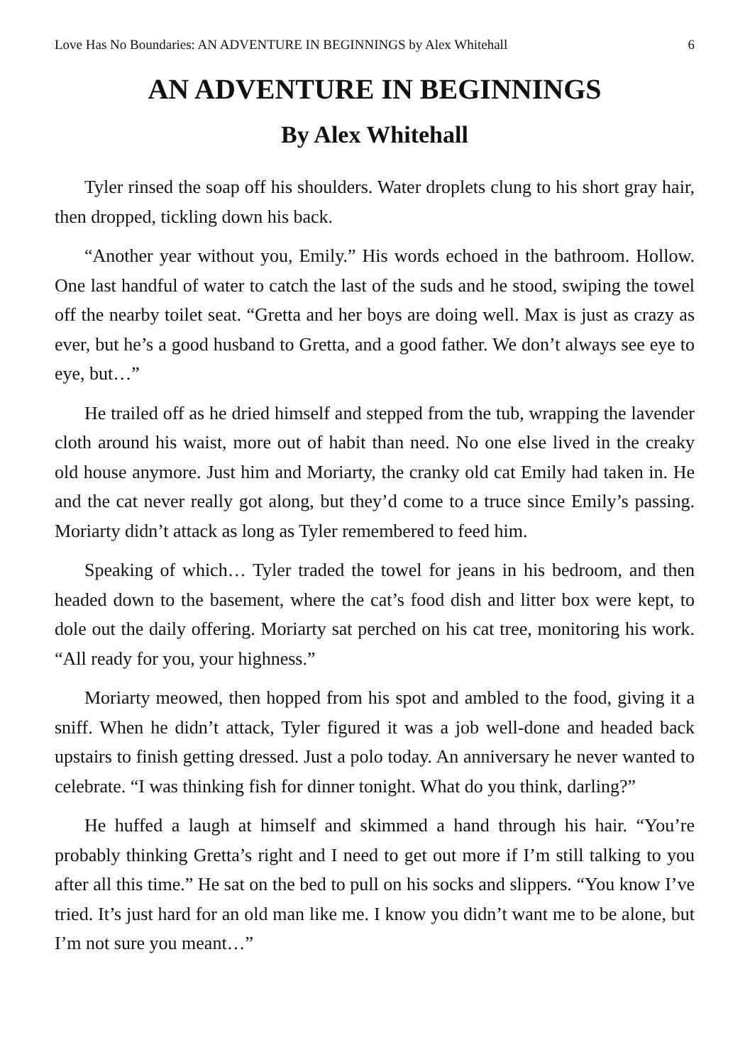Love Has No Boundaries: AN ADVENTURE IN BEGINNINGS by Alex Whitehall 6
AN ADVENTURE IN BEGINNINGS
By Alex Whitehall
Tyler rinsed the soap off his shoulders. Water droplets clung to his short gray hair, then dropped, tickling down his back.
“Another year without you, Emily.” His words echoed in the bathroom. Hollow. One last handful of water to catch the last of the suds and he stood, swiping the towel off the nearby toilet seat. “Gretta and her boys are doing well. Max is just as crazy as ever, but he’s a good husband to Gretta, and a good father. We don’t always see eye to eye, but…”
He trailed off as he dried himself and stepped from the tub, wrapping the lavender cloth around his waist, more out of habit than need. No one else lived in the creaky old house anymore. Just him and Moriarty, the cranky old cat Emily had taken in. He and the cat never really got along, but they’d come to a truce since Emily’s passing. Moriarty didn’t attack as long as Tyler remembered to feed him.
Speaking of which… Tyler traded the towel for jeans in his bedroom, and then headed down to the basement, where the cat’s food dish and litter box were kept, to dole out the daily offering. Moriarty sat perched on his cat tree, monitoring his work. “All ready for you, your highness.”
Moriarty meowed, then hopped from his spot and ambled to the food, giving it a sniff. When he didn’t attack, Tyler figured it was a job well-done and headed back upstairs to finish getting dressed. Just a polo today. An anniversary he never wanted to celebrate. “I was thinking fish for dinner tonight. What do you think, darling?”
He huffed a laugh at himself and skimmed a hand through his hair. “You’re probably thinking Gretta’s right and I need to get out more if I’m still talking to you after all this time.” He sat on the bed to pull on his socks and slippers. “You know I’ve tried. It’s just hard for an old man like me. I know you didn’t want me to be alone, but I’m not sure you meant…”